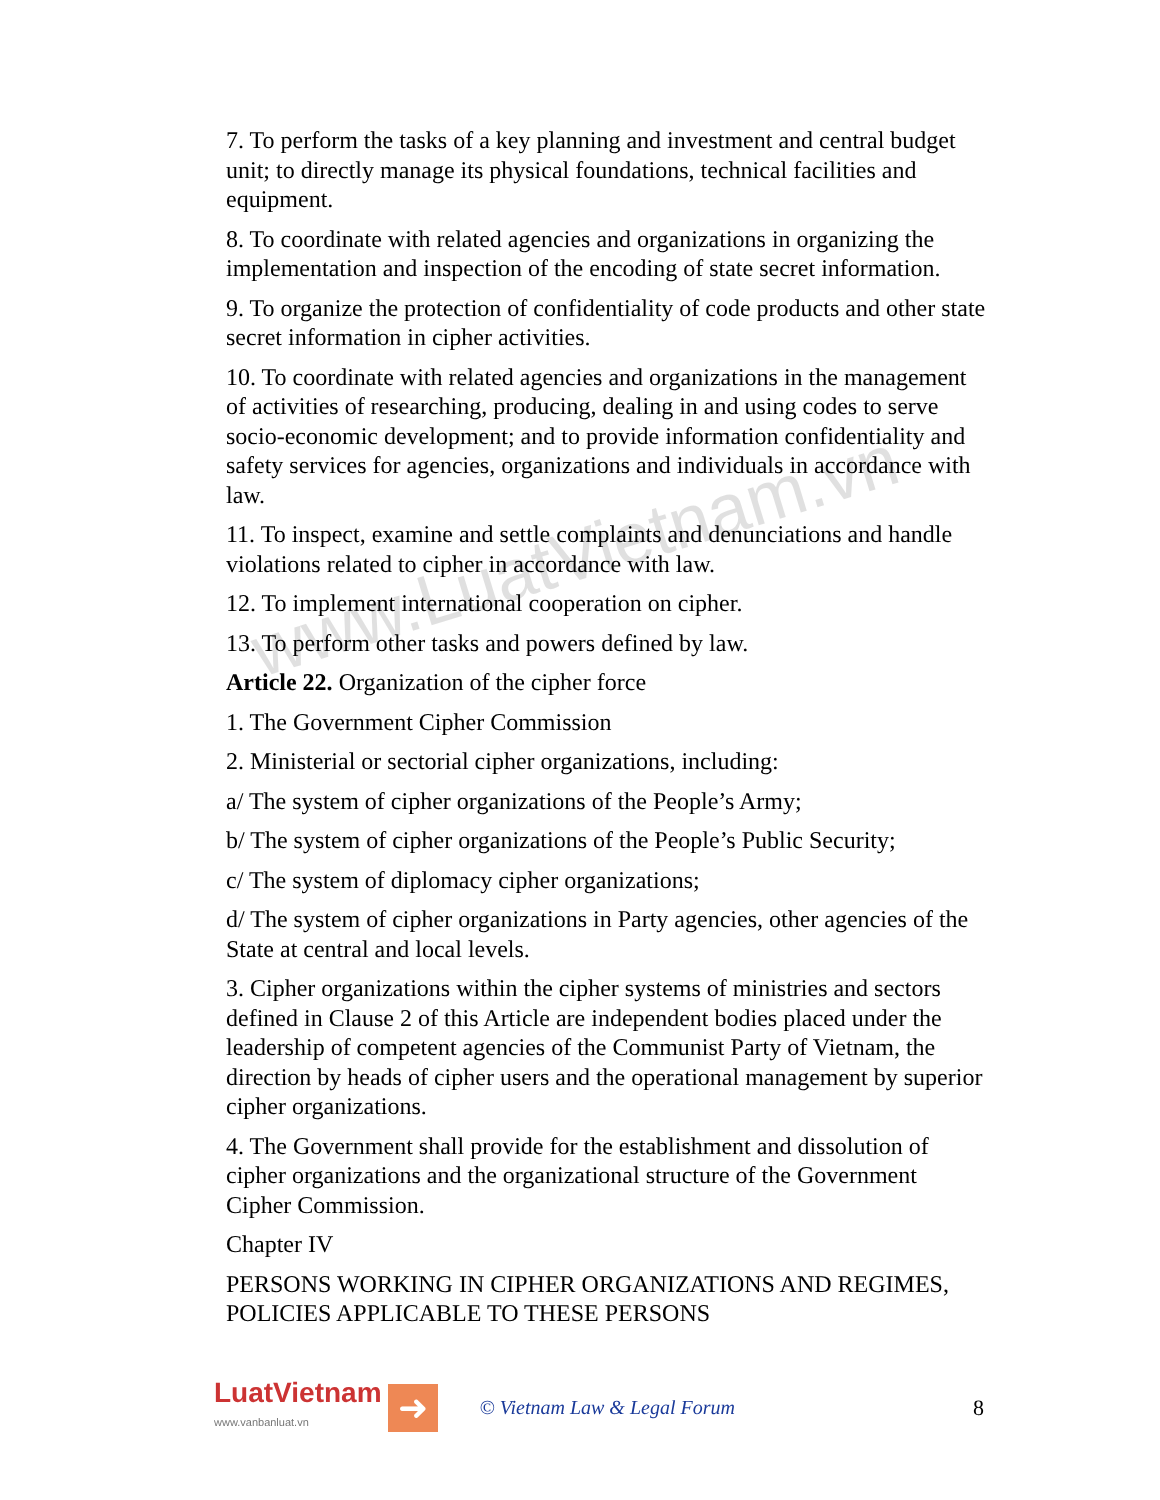www.LuatVietnam.vn
7. To perform the tasks of a key planning and investment and central budget unit; to directly manage its physical foundations, technical facilities and equipment.
8. To coordinate with related agencies and organizations in organizing the implementation and inspection of the encoding of state secret information.
9. To organize the protection of confidentiality of code products and other state secret information in cipher activities.
10. To coordinate with related agencies and organizations in the management of activities of researching, producing, dealing in and using codes to serve socio-economic development; and to provide information confidentiality and safety services for agencies, organizations and individuals in accordance with law.
11. To inspect, examine and settle complaints and denunciations and handle violations related to cipher in accordance with law.
12. To implement international cooperation on cipher.
13. To perform other tasks and powers defined by law.
Article 22. Organization of the cipher force
1. The Government Cipher Commission
2. Ministerial or sectorial cipher organizations, including:
a/ The system of cipher organizations of the People’s Army;
b/ The system of cipher organizations of the People’s Public Security;
c/ The system of diplomacy cipher organizations;
d/ The system of cipher organizations in Party agencies, other agencies of the State at central and local levels.
3. Cipher organizations within the cipher systems of ministries and sectors defined in Clause 2 of this Article are independent bodies placed under the leadership of competent agencies of the Communist Party of Vietnam, the direction by heads of cipher users and the operational management by superior cipher organizations.
4. The Government shall provide for the establishment and dissolution of cipher organizations and the organizational structure of the Government Cipher Commission.
Chapter IV
PERSONS WORKING IN CIPHER ORGANIZATIONS AND REGIMES, POLICIES APPLICABLE TO THESE PERSONS
LuatVietnam
www.vanbanluat.vn
➜
© Vietnam Law & Legal Forum 8